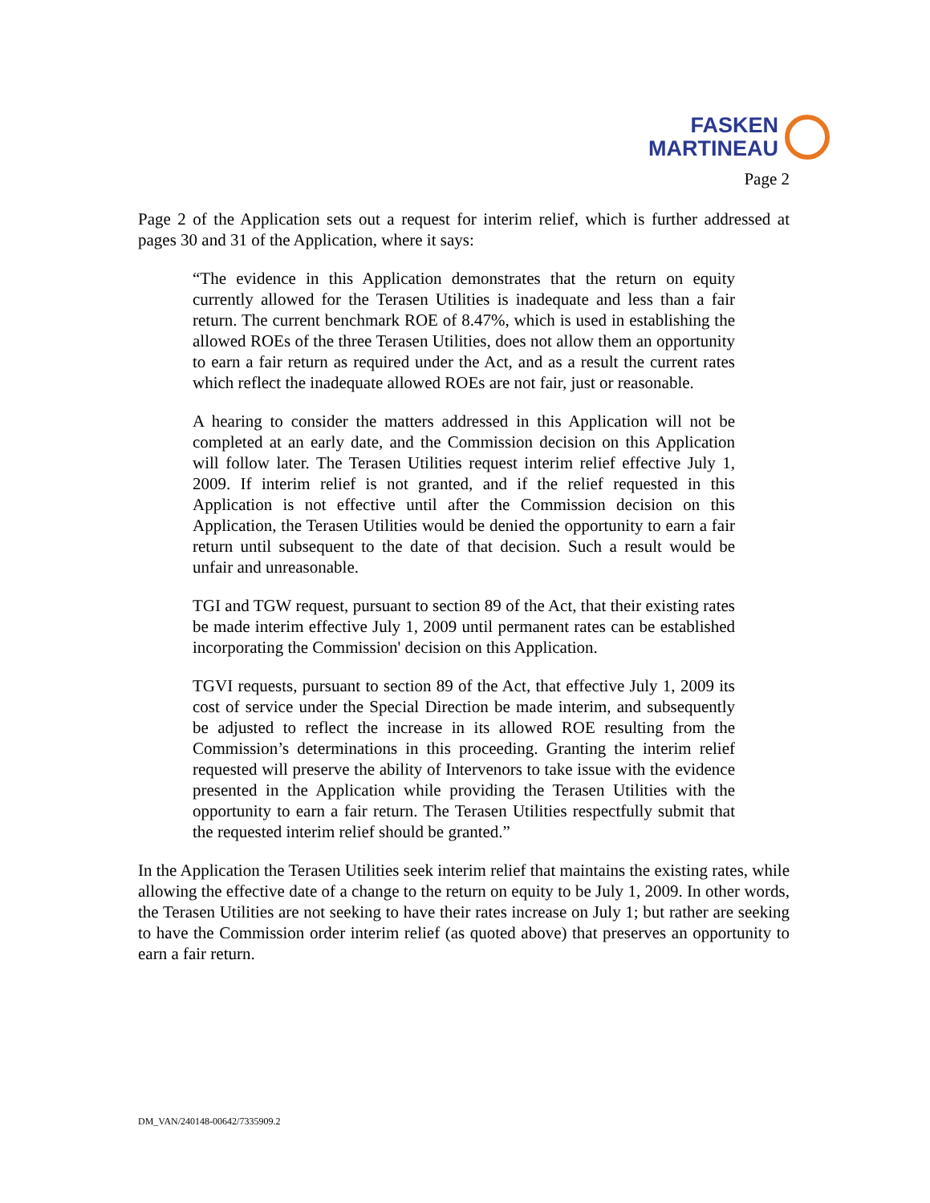FASKEN
MARTINEAU
Page 2
Page 2 of the Application sets out a request for interim relief, which is further addressed at pages 30 and 31 of the Application, where it says:
“The evidence in this Application demonstrates that the return on equity currently allowed for the Terasen Utilities is inadequate and less than a fair return. The current benchmark ROE of 8.47%, which is used in establishing the allowed ROEs of the three Terasen Utilities, does not allow them an opportunity to earn a fair return as required under the Act, and as a result the current rates which reflect the inadequate allowed ROEs are not fair, just or reasonable.
A hearing to consider the matters addressed in this Application will not be completed at an early date, and the Commission decision on this Application will follow later. The Terasen Utilities request interim relief effective July 1, 2009. If interim relief is not granted, and if the relief requested in this Application is not effective until after the Commission decision on this Application, the Terasen Utilities would be denied the opportunity to earn a fair return until subsequent to the date of that decision. Such a result would be unfair and unreasonable.
TGI and TGW request, pursuant to section 89 of the Act, that their existing rates be made interim effective July 1, 2009 until permanent rates can be established incorporating the Commission' decision on this Application.
TGVI requests, pursuant to section 89 of the Act, that effective July 1, 2009 its cost of service under the Special Direction be made interim, and subsequently be adjusted to reflect the increase in its allowed ROE resulting from the Commission’s determinations in this proceeding. Granting the interim relief requested will preserve the ability of Intervenors to take issue with the evidence presented in the Application while providing the Terasen Utilities with the opportunity to earn a fair return. The Terasen Utilities respectfully submit that the requested interim relief should be granted.”
In the Application the Terasen Utilities seek interim relief that maintains the existing rates, while allowing the effective date of a change to the return on equity to be July 1, 2009. In other words, the Terasen Utilities are not seeking to have their rates increase on July 1; but rather are seeking to have the Commission order interim relief (as quoted above) that preserves an opportunity to earn a fair return.
DM_VAN/240148-00642/7335909.2